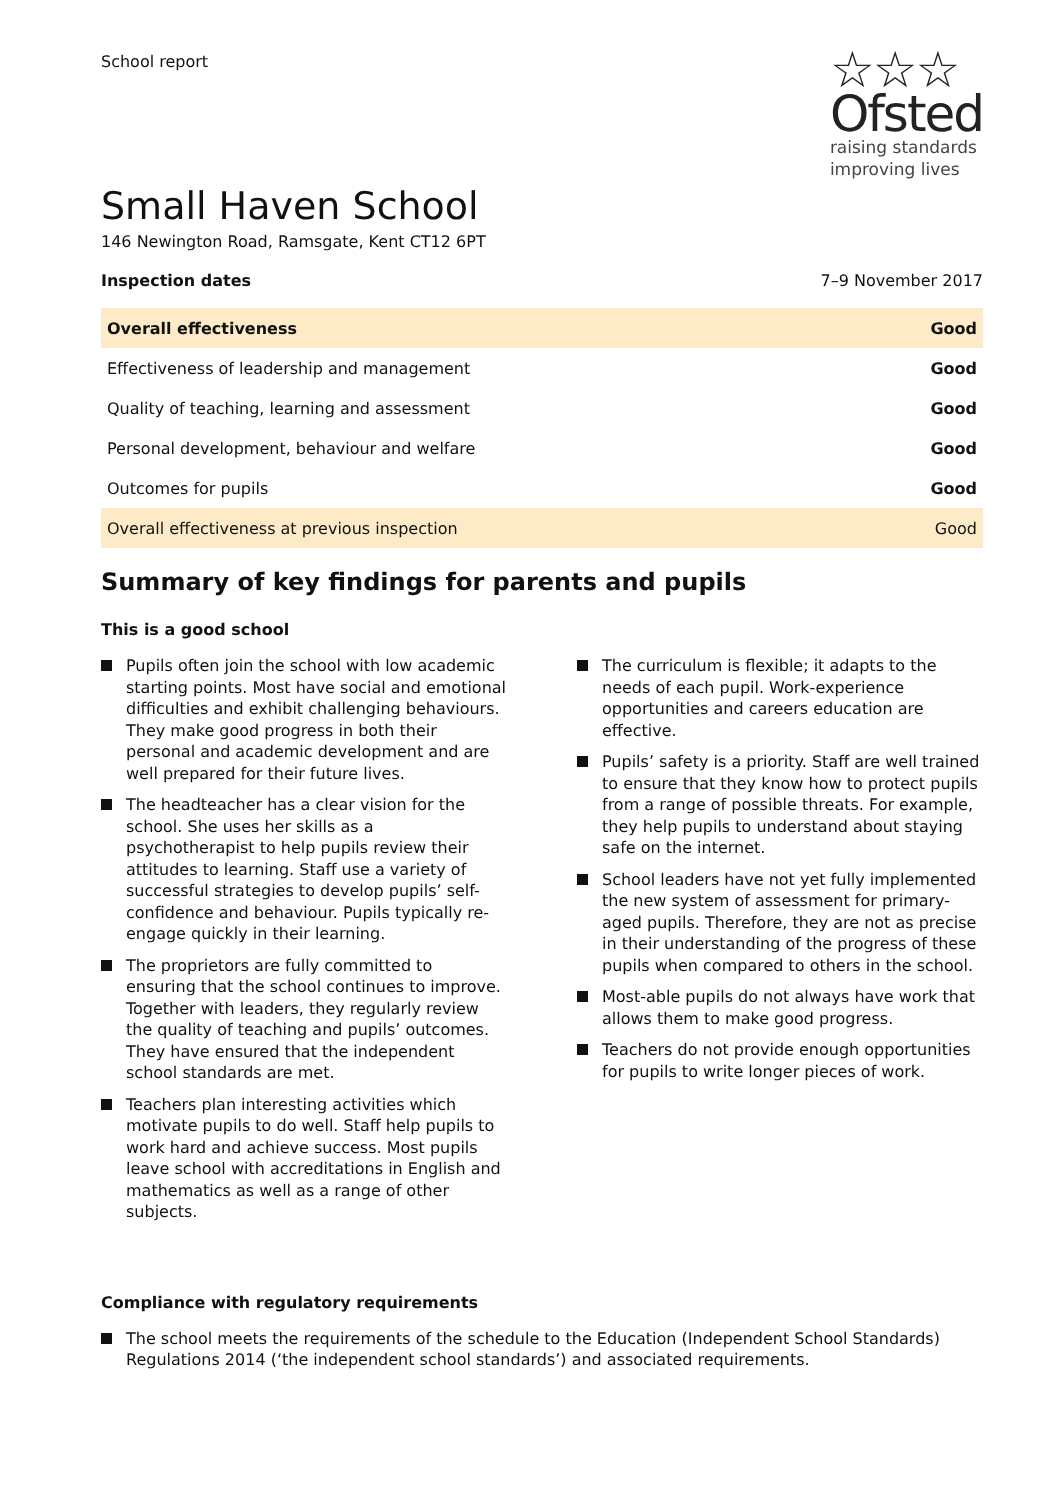School report
☆☆☆
Ofsted
raising standards
improving lives
Small Haven School
146 Newington Road, Ramsgate, Kent CT12 6PT
Inspection dates 7–9 November 2017
| Overall effectiveness | Good |
| Effectiveness of leadership and management | Good |
| Quality of teaching, learning and assessment | Good |
| Personal development, behaviour and welfare | Good |
| Outcomes for pupils | Good |
| Overall effectiveness at previous inspection | Good |
Summary of key findings for parents and pupils
This is a good school
Pupils often join the school with low academic starting points. Most have social and emotional difficulties and exhibit challenging behaviours. They make good progress in both their personal and academic development and are well prepared for their future lives.
The headteacher has a clear vision for the school. She uses her skills as a psychotherapist to help pupils review their attitudes to learning. Staff use a variety of successful strategies to develop pupils’ self-confidence and behaviour. Pupils typically re-engage quickly in their learning.
The proprietors are fully committed to ensuring that the school continues to improve. Together with leaders, they regularly review the quality of teaching and pupils’ outcomes. They have ensured that the independent school standards are met.
Teachers plan interesting activities which motivate pupils to do well. Staff help pupils to work hard and achieve success. Most pupils leave school with accreditations in English and mathematics as well as a range of other subjects.
The curriculum is flexible; it adapts to the needs of each pupil. Work-experience opportunities and careers education are effective.
Pupils’ safety is a priority. Staff are well trained to ensure that they know how to protect pupils from a range of possible threats. For example, they help pupils to understand about staying safe on the internet.
School leaders have not yet fully implemented the new system of assessment for primary-aged pupils. Therefore, they are not as precise in their understanding of the progress of these pupils when compared to others in the school.
Most-able pupils do not always have work that allows them to make good progress.
Teachers do not provide enough opportunities for pupils to write longer pieces of work.
Compliance with regulatory requirements
The school meets the requirements of the schedule to the Education (Independent School Standards) Regulations 2014 (‘the independent school standards’) and associated requirements.